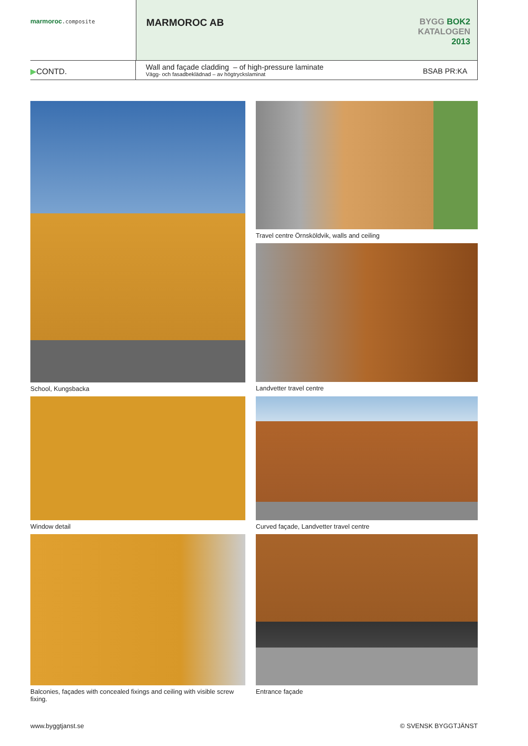marmoroc.composite
MARMOROC AB
BYGG BOK2
KATALOGEN
2013
▶CONTD.
Wall and façade cladding – of high-pressure laminate
Vägg- och fasadbeklädnad – av högtryckslaminat
BSAB PR:KA
School, Kungsbacka
Travel centre Örnsköldvik, walls and ceiling
Landvetter travel centre
Window detail
Curved façade, Landvetter travel centre
Balconies, façades with concealed fixings and ceiling with visible screw fixing.
Entrance façade
www.byggtjanst.se © SVENSK BYGGTJÄNST